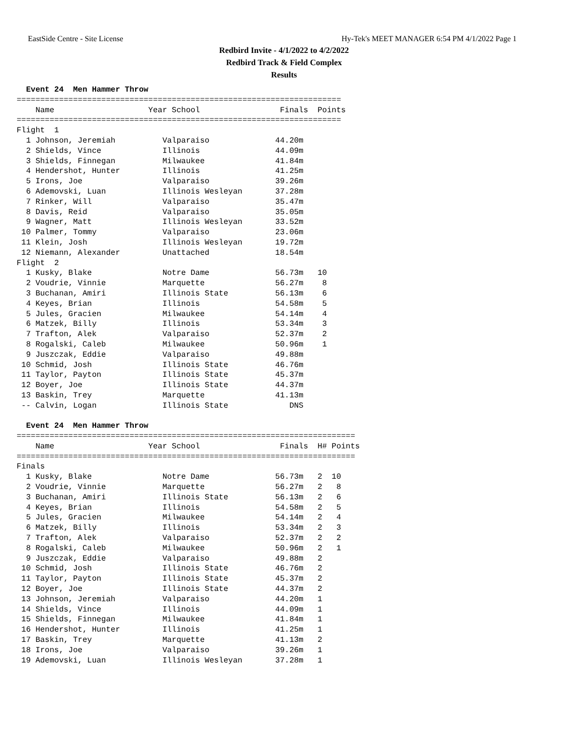EastSide Centre - Site License Hy-Tek's MEET MANAGER 6:54 PM 4/1/2022 Page 1
Redbird Invite - 4/1/2022 to 4/2/2022
Redbird Track & Field Complex
Results
  Event 24  Men Hammer Throw
=====================================================================
    Name                    Year School                 Finals  Points
=====================================================================
Flight  1
  1 Johnson, Jeremiah          Valparaiso              44.20m
  2 Shields, Vince             Illinois                44.09m
  3 Shields, Finnegan          Milwaukee               41.84m
  4 Hendershot, Hunter         Illinois                41.25m
  5 Irons, Joe                 Valparaiso              39.26m
  6 Ademovski, Luan            Illinois Wesleyan       37.28m
  7 Rinker, Will               Valparaiso              35.47m
  8 Davis, Reid                Valparaiso              35.05m
  9 Wagner, Matt               Illinois Wesleyan       33.52m
 10 Palmer, Tommy              Valparaiso              23.06m
 11 Klein, Josh                Illinois Wesleyan       19.72m
 12 Niemann, Alexander         Unattached              18.54m
Flight  2
  1 Kusky, Blake               Notre Dame              56.73m   10
  2 Voudrie, Vinnie            Marquette               56.27m    8
  3 Buchanan, Amiri            Illinois State          56.13m    6
  4 Keyes, Brian               Illinois                54.58m    5
  5 Jules, Gracien             Milwaukee               54.14m    4
  6 Matzek, Billy              Illinois                53.34m    3
  7 Trafton, Alek              Valparaiso              52.37m    2
  8 Rogalski, Caleb            Milwaukee               50.96m    1
  9 Juszczak, Eddie            Valparaiso              49.88m
 10 Schmid, Josh               Illinois State          46.76m
 11 Taylor, Payton             Illinois State          45.37m
 12 Boyer, Joe                 Illinois State          44.37m
 13 Baskin, Trey               Marquette               41.13m
 -- Calvin, Logan              Illinois State             DNS

  Event 24  Men Hammer Throw
========================================================================
    Name                    Year School                 Finals  H# Points
========================================================================
Finals
  1 Kusky, Blake               Notre Dame              56.73m   2  10
  2 Voudrie, Vinnie            Marquette               56.27m   2   8
  3 Buchanan, Amiri            Illinois State          56.13m   2   6
  4 Keyes, Brian               Illinois                54.58m   2   5
  5 Jules, Gracien             Milwaukee               54.14m   2   4
  6 Matzek, Billy              Illinois                53.34m   2   3
  7 Trafton, Alek              Valparaiso              52.37m   2   2
  8 Rogalski, Caleb            Milwaukee               50.96m   2   1
  9 Juszczak, Eddie            Valparaiso              49.88m   2
 10 Schmid, Josh               Illinois State          46.76m   2
 11 Taylor, Payton             Illinois State          45.37m   2
 12 Boyer, Joe                 Illinois State          44.37m   2
 13 Johnson, Jeremiah          Valparaiso              44.20m   1
 14 Shields, Vince             Illinois                44.09m   1
 15 Shields, Finnegan          Milwaukee               41.84m   1
 16 Hendershot, Hunter         Illinois                41.25m   1
 17 Baskin, Trey               Marquette               41.13m   2
 18 Irons, Joe                 Valparaiso              39.26m   1
 19 Ademovski, Luan            Illinois Wesleyan       37.28m   1